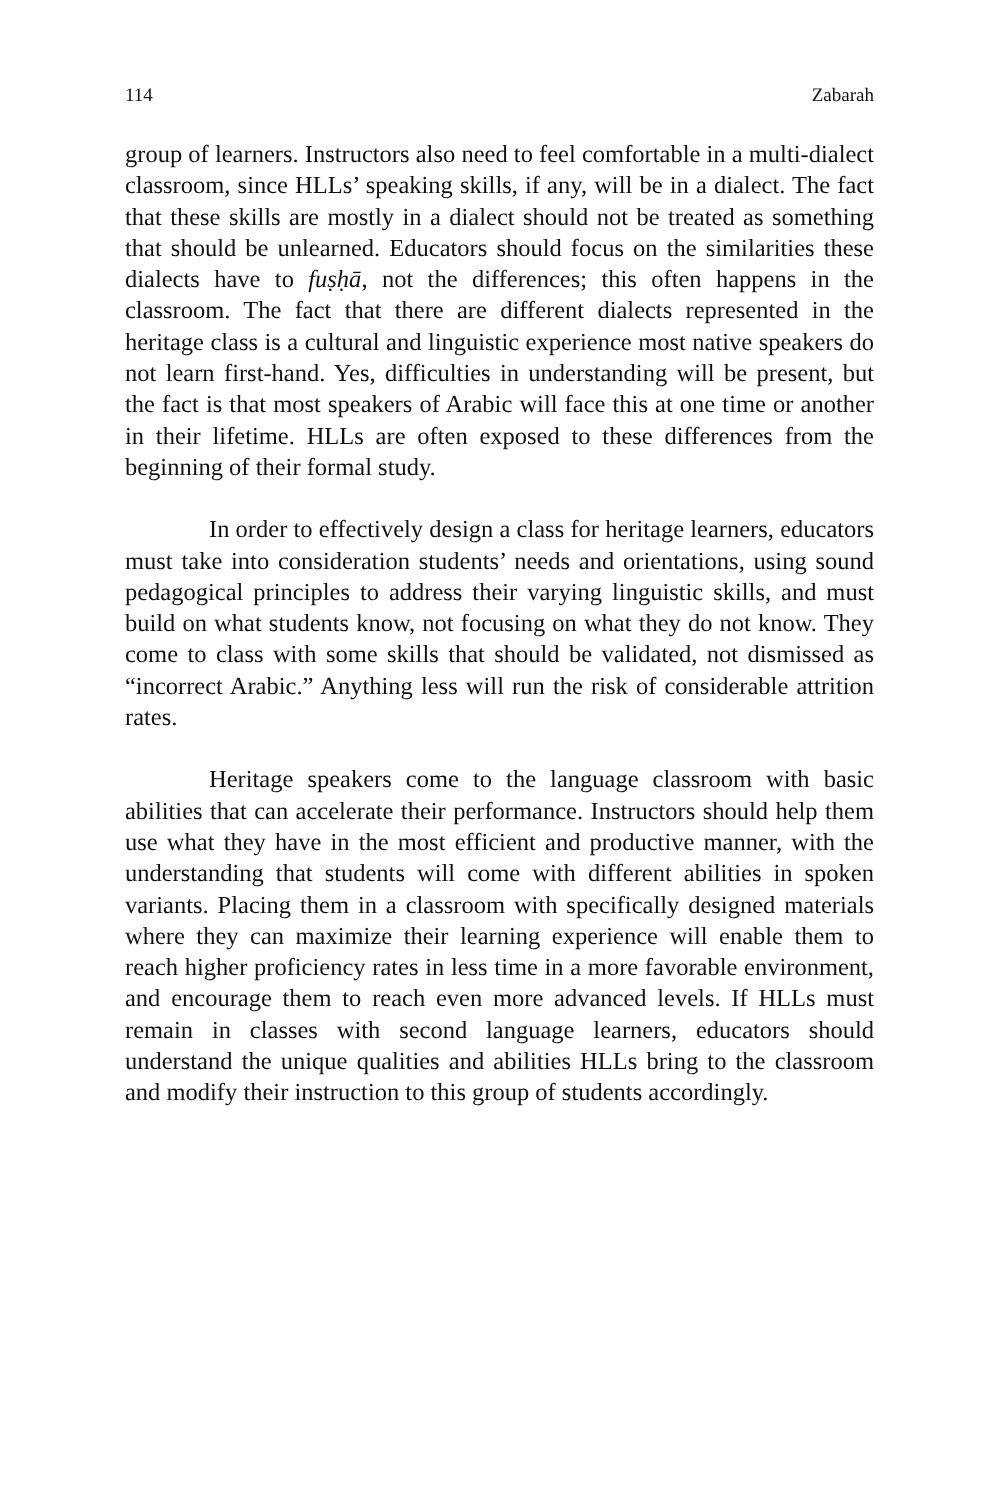114 Zabarah
group of learners. Instructors also need to feel comfortable in a multi-dialect classroom, since HLLs’ speaking skills, if any, will be in a dialect. The fact that these skills are mostly in a dialect should not be treated as something that should be unlearned. Educators should focus on the similarities these dialects have to fuṣḥā, not the differences; this often happens in the classroom. The fact that there are different dialects represented in the heritage class is a cultural and linguistic experience most native speakers do not learn first-hand. Yes, difficulties in understanding will be present, but the fact is that most speakers of Arabic will face this at one time or another in their lifetime. HLLs are often exposed to these differences from the beginning of their formal study.
In order to effectively design a class for heritage learners, educators must take into consideration students’ needs and orientations, using sound pedagogical principles to address their varying linguistic skills, and must build on what students know, not focusing on what they do not know. They come to class with some skills that should be validated, not dismissed as “incorrect Arabic.” Anything less will run the risk of considerable attrition rates.
Heritage speakers come to the language classroom with basic abilities that can accelerate their performance. Instructors should help them use what they have in the most efficient and productive manner, with the understanding that students will come with different abilities in spoken variants. Placing them in a classroom with specifically designed materials where they can maximize their learning experience will enable them to reach higher proficiency rates in less time in a more favorable environment, and encourage them to reach even more advanced levels. If HLLs must remain in classes with second language learners, educators should understand the unique qualities and abilities HLLs bring to the classroom and modify their instruction to this group of students accordingly.